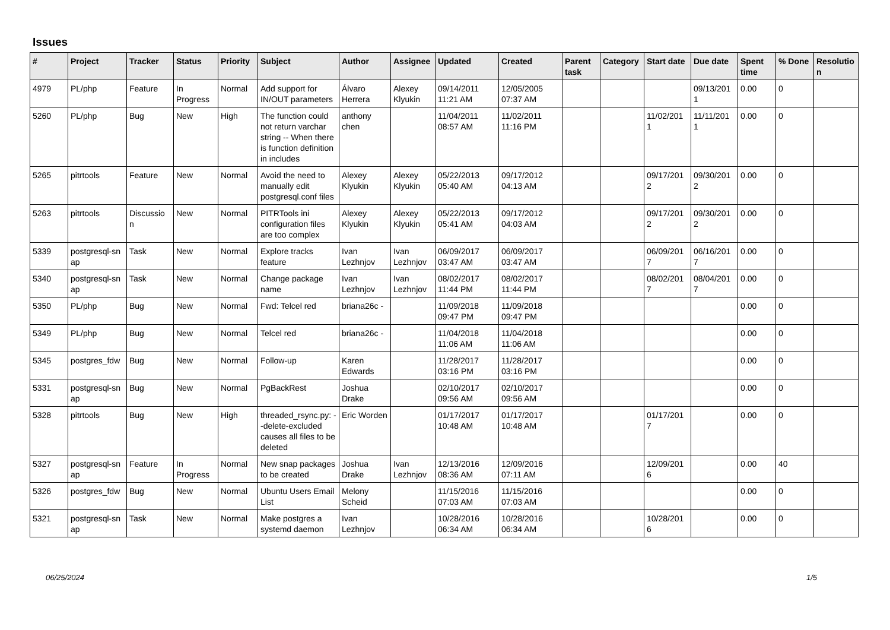Issues
| # | Project | Tracker | Status | Priority | Subject | Author | Assignee | Updated | Created | Parent task | Category | Start date | Due date | Spent time | % Done | Resolutio n |
| --- | --- | --- | --- | --- | --- | --- | --- | --- | --- | --- | --- | --- | --- | --- | --- | --- |
| 4979 | PL/php | Feature | In Progress | Normal | Add support for IN/OUT parameters | Álvaro Herrera | Alexey Klyukin | 09/14/2011 11:21 AM | 12/05/2005 07:37 AM | | | | 09/13/201 1 | 0.00 | 0 | |
| 5260 | PL/php | Bug | New | High | The function could not return varchar string -- When there is function definition in includes | anthony chen | | 11/04/2011 08:57 AM | 11/02/2011 11:16 PM | | | 11/02/201 1 | 11/11/201 1 | 0.00 | 0 | |
| 5265 | pitrtools | Feature | New | Normal | Avoid the need to manually edit postgresql.conf files | Alexey Klyukin | Alexey Klyukin | 05/22/2013 05:40 AM | 09/17/2012 04:13 AM | | | 09/17/201 2 | 09/30/201 2 | 0.00 | 0 | |
| 5263 | pitrtools | Discussio n | New | Normal | PITRTools ini configuration files are too complex | Alexey Klyukin | Alexey Klyukin | 05/22/2013 05:41 AM | 09/17/2012 04:03 AM | | | 09/17/201 2 | 09/30/201 2 | 0.00 | 0 | |
| 5339 | postgresql-sn ap | Task | New | Normal | Explore tracks feature | Ivan Lezhnjov | Ivan Lezhnjov | 06/09/2017 03:47 AM | 06/09/2017 03:47 AM | | | 06/09/201 7 | 06/16/201 7 | 0.00 | 0 | |
| 5340 | postgresql-sn ap | Task | New | Normal | Change package name | Ivan Lezhnjov | Ivan Lezhnjov | 08/02/2017 11:44 PM | 08/02/2017 11:44 PM | | | 08/02/201 7 | 08/04/201 7 | 0.00 | 0 | |
| 5350 | PL/php | Bug | New | Normal | Fwd: Telcel red | briana26c - | | 11/09/2018 09:47 PM | 11/09/2018 09:47 PM | | | | | 0.00 | 0 | |
| 5349 | PL/php | Bug | New | Normal | Telcel red | briana26c - | | 11/04/2018 11:06 AM | 11/04/2018 11:06 AM | | | | | 0.00 | 0 | |
| 5345 | postgres_fdw | Bug | New | Normal | Follow-up | Karen Edwards | | 11/28/2017 03:16 PM | 11/28/2017 03:16 PM | | | | | 0.00 | 0 | |
| 5331 | postgresql-sn ap | Bug | New | Normal | PgBackRest | Joshua Drake | | 02/10/2017 09:56 AM | 02/10/2017 09:56 AM | | | | | 0.00 | 0 | |
| 5328 | pitrtools | Bug | New | High | threaded_rsync.py: --delete-excluded causes all files to be deleted | Eric Worden | | 01/17/2017 10:48 AM | 01/17/2017 10:48 AM | | | 01/17/201 7 | | 0.00 | 0 | |
| 5327 | postgresql-sn ap | Feature | In Progress | Normal | New snap packages to be created | Joshua Drake | Ivan Lezhnjov | 12/13/2016 08:36 AM | 12/09/2016 07:11 AM | | | 12/09/201 6 | | 0.00 | 40 | |
| 5326 | postgres_fdw | Bug | New | Normal | Ubuntu Users Email List | Melony Scheid | | 11/15/2016 07:03 AM | 11/15/2016 07:03 AM | | | | | 0.00 | 0 | |
| 5321 | postgresql-sn ap | Task | New | Normal | Make postgres a systemd daemon | Ivan Lezhnjov | | 10/28/2016 06:34 AM | 10/28/2016 06:34 AM | | | 10/28/201 6 | | 0.00 | 0 | |
06/25/2024 1/5